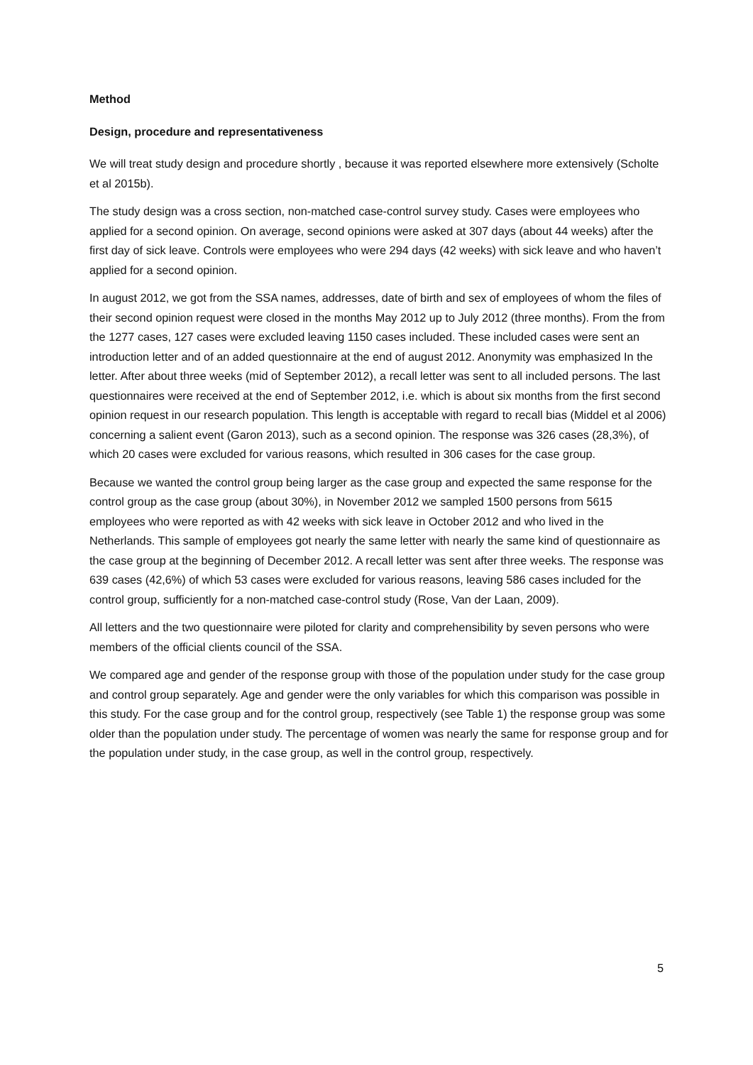Method
Design, procedure and representativeness
We will treat study design and procedure shortly , because it was reported elsewhere more extensively (Scholte et al 2015b).
The study design was a cross section, non-matched case-control survey study. Cases were employees who applied for a second opinion. On average, second opinions were asked at 307 days (about 44 weeks) after the first day of sick leave. Controls were employees who were 294 days (42 weeks) with sick leave and who haven’t applied for a second opinion.
In august 2012, we got from the SSA names, addresses, date of birth and sex of employees of whom the files of their second opinion request were closed in the months May 2012 up to July 2012 (three months). From the from the 1277 cases, 127 cases were excluded leaving 1150 cases included. These included cases were sent an introduction letter and of an added questionnaire at the end of august 2012. Anonymity was emphasized In the letter. After about three weeks (mid of September 2012), a recall letter was sent to all included persons. The last questionnaires were received at the end of September 2012, i.e. which is about six months from the first second opinion request in our research population. This length is acceptable with regard to recall bias (Middel et al 2006) concerning a salient event (Garon 2013), such as a second opinion. The response was 326 cases (28,3%), of which 20 cases were excluded for various reasons, which resulted in 306 cases for the case group.
Because we wanted the control group being larger as the case group and expected the same response for the control group as the case group (about 30%), in November 2012 we sampled 1500 persons from 5615 employees who were reported as with 42 weeks with sick leave in October 2012 and who lived in the Netherlands. This sample of employees got nearly the same letter with nearly the same kind of questionnaire as the case group at the beginning of December 2012. A recall letter was sent after three weeks. The response was 639 cases (42,6%) of which 53 cases were excluded for various reasons, leaving 586 cases included for the control group, sufficiently for a non-matched case-control study (Rose, Van der Laan, 2009).
All letters and the two questionnaire were piloted for clarity and comprehensibility by seven persons who were members of the official clients council of the SSA.
We compared age and gender of the response group with those of the population under study for the case group and control group separately. Age and gender were the only variables for which this comparison was possible in this study. For the case group and for the control group, respectively (see Table 1) the response group was some older than the population under study. The percentage of women was nearly the same for response group and for the population under study, in the case group, as well in the control group, respectively.
5